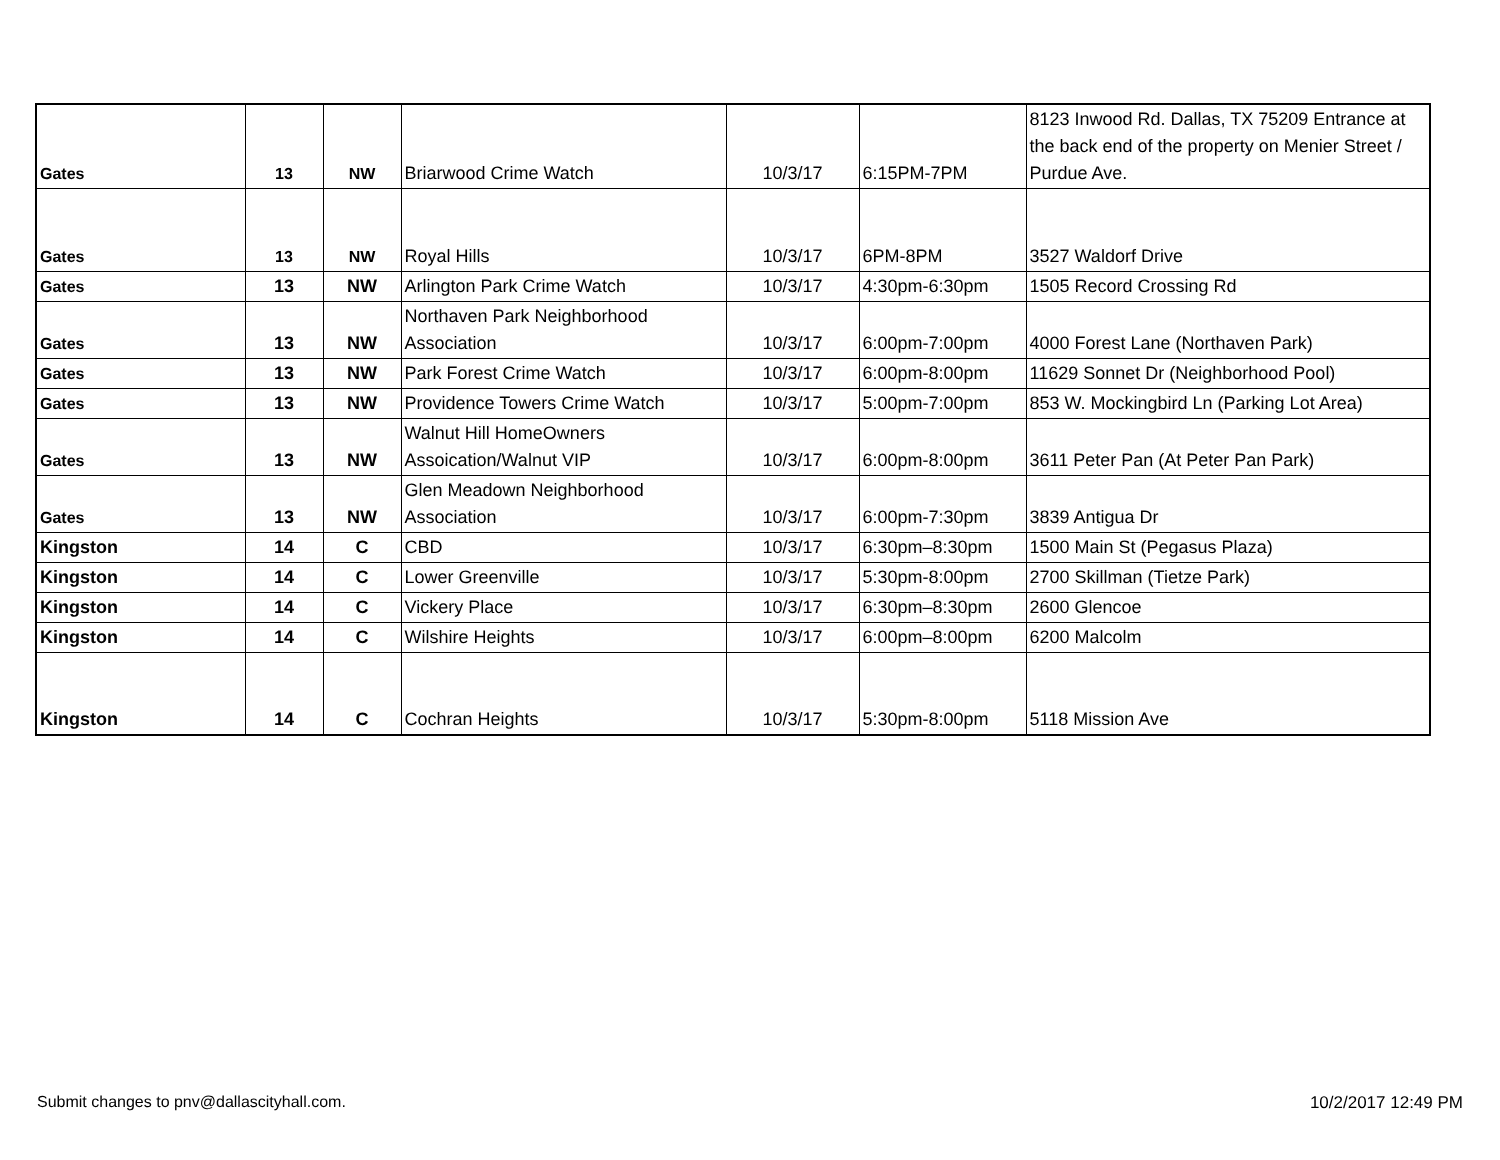| Gates | 13 | NW | Briarwood Crime Watch | 10/3/17 | 6:15PM-7PM | 8123 Inwood Rd. Dallas, TX 75209 Entrance at the back end of the property on Menier Street / Purdue Ave. |
| Gates | 13 | NW | Royal Hills | 10/3/17 | 6PM-8PM | 3527 Waldorf Drive |
| Gates | 13 | NW | Arlington Park Crime Watch | 10/3/17 | 4:30pm-6:30pm | 1505 Record Crossing Rd |
| Gates | 13 | NW | Northaven Park Neighborhood Association | 10/3/17 | 6:00pm-7:00pm | 4000 Forest Lane (Northaven Park) |
| Gates | 13 | NW | Park Forest Crime Watch | 10/3/17 | 6:00pm-8:00pm | 11629 Sonnet Dr (Neighborhood Pool) |
| Gates | 13 | NW | Providence Towers Crime Watch | 10/3/17 | 5:00pm-7:00pm | 853 W. Mockingbird Ln (Parking Lot Area) |
| Gates | 13 | NW | Walnut Hill HomeOwners Assoication/Walnut VIP | 10/3/17 | 6:00pm-8:00pm | 3611 Peter Pan (At Peter Pan Park) |
| Gates | 13 | NW | Glen Meadown Neighborhood Association | 10/3/17 | 6:00pm-7:30pm | 3839 Antigua Dr |
| Kingston | 14 | C | CBD | 10/3/17 | 6:30pm–8:30pm | 1500 Main St (Pegasus Plaza) |
| Kingston | 14 | C | Lower Greenville | 10/3/17 | 5:30pm-8:00pm | 2700 Skillman (Tietze Park) |
| Kingston | 14 | C | Vickery Place | 10/3/17 | 6:30pm–8:30pm | 2600 Glencoe |
| Kingston | 14 | C | Wilshire Heights | 10/3/17 | 6:00pm–8:00pm | 6200 Malcolm |
| Kingston | 14 | C | Cochran Heights | 10/3/17 | 5:30pm-8:00pm | 5118 Mission Ave |
Submit changes to pnv@dallascityhall.com.
10/2/2017 12:49 PM